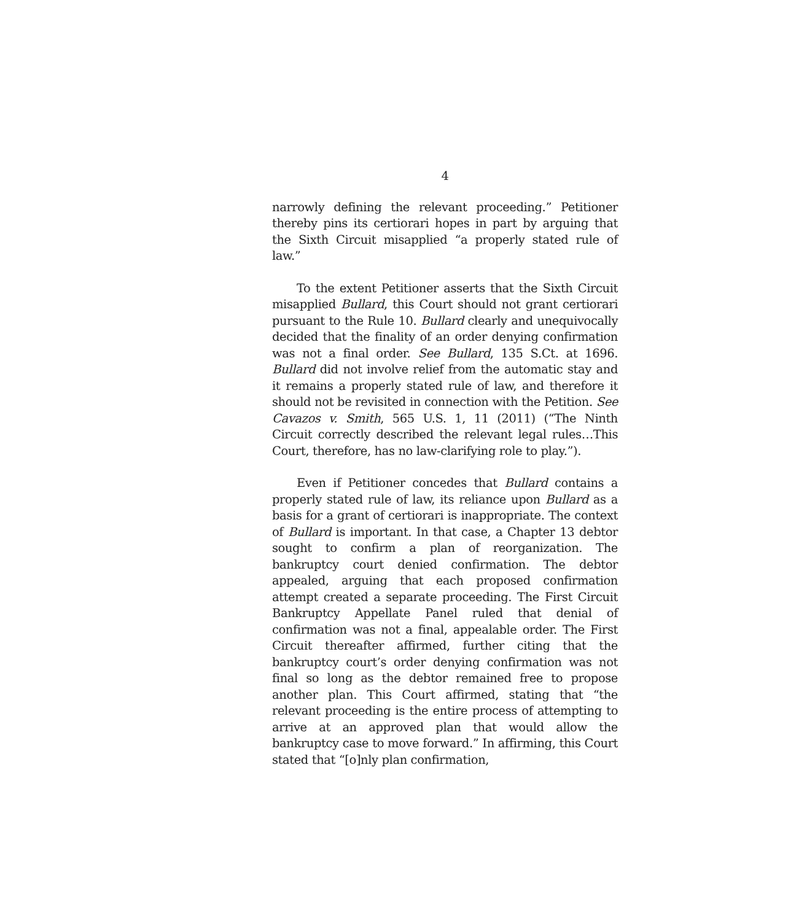4
narrowly defining the relevant proceeding.” Petitioner thereby pins its certiorari hopes in part by arguing that the Sixth Circuit misapplied “a properly stated rule of law.”
To the extent Petitioner asserts that the Sixth Circuit misapplied Bullard, this Court should not grant certiorari pursuant to the Rule 10. Bullard clearly and unequivocally decided that the finality of an order denying confirmation was not a final order. See Bullard, 135 S.Ct. at 1696. Bullard did not involve relief from the automatic stay and it remains a properly stated rule of law, and therefore it should not be revisited in connection with the Petition. See Cavazos v. Smith, 565 U.S. 1, 11 (2011) (“The Ninth Circuit correctly described the relevant legal rules…This Court, therefore, has no law-clarifying role to play.”).
Even if Petitioner concedes that Bullard contains a properly stated rule of law, its reliance upon Bullard as a basis for a grant of certiorari is inappropriate. The context of Bullard is important. In that case, a Chapter 13 debtor sought to confirm a plan of reorganization. The bankruptcy court denied confirmation. The debtor appealed, arguing that each proposed confirmation attempt created a separate proceeding. The First Circuit Bankruptcy Appellate Panel ruled that denial of confirmation was not a final, appealable order. The First Circuit thereafter affirmed, further citing that the bankruptcy court’s order denying confirmation was not final so long as the debtor remained free to propose another plan. This Court affirmed, stating that “the relevant proceeding is the entire process of attempting to arrive at an approved plan that would allow the bankruptcy case to move forward.” In affirming, this Court stated that “[o]nly plan confirmation,